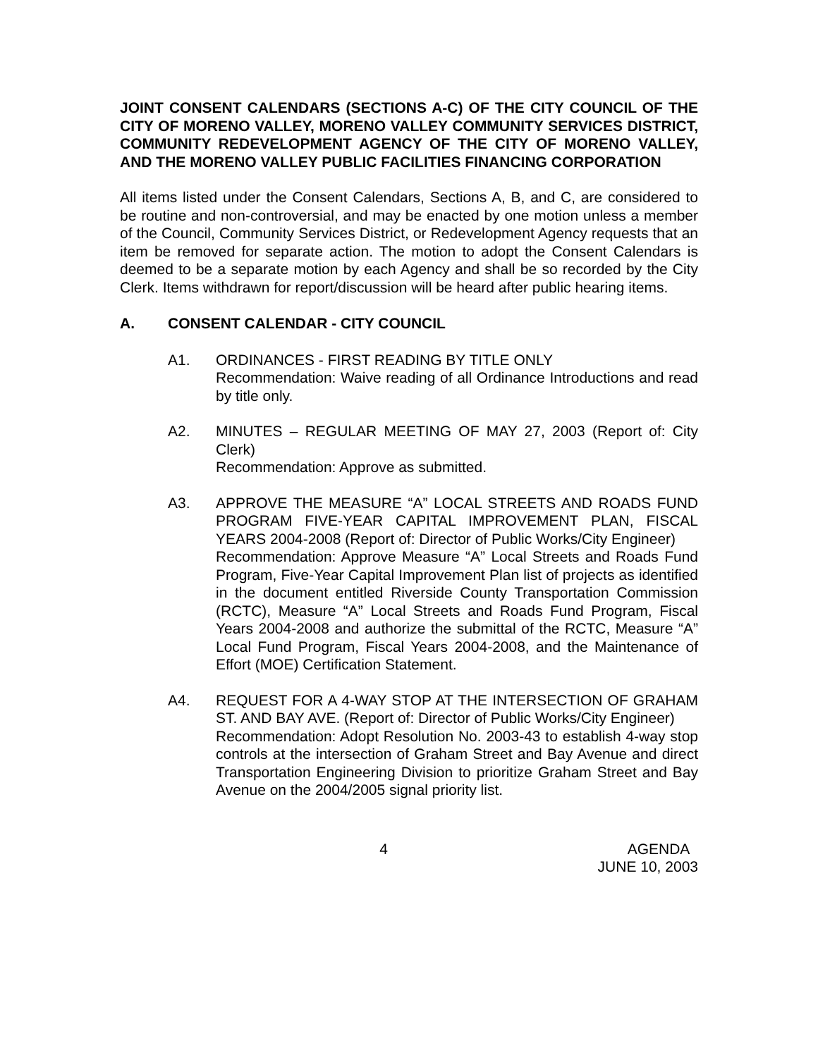JOINT CONSENT CALENDARS (SECTIONS A-C) OF THE CITY COUNCIL OF THE CITY OF MORENO VALLEY, MORENO VALLEY COMMUNITY SERVICES DISTRICT, COMMUNITY REDEVELOPMENT AGENCY OF THE CITY OF MORENO VALLEY, AND THE MORENO VALLEY PUBLIC FACILITIES FINANCING CORPORATION
All items listed under the Consent Calendars, Sections A, B, and C, are considered to be routine and non-controversial, and may be enacted by one motion unless a member of the Council, Community Services District, or Redevelopment Agency requests that an item be removed for separate action. The motion to adopt the Consent Calendars is deemed to be a separate motion by each Agency and shall be so recorded by the City Clerk. Items withdrawn for report/discussion will be heard after public hearing items.
A. CONSENT CALENDAR - CITY COUNCIL
A1. ORDINANCES - FIRST READING BY TITLE ONLY
Recommendation: Waive reading of all Ordinance Introductions and read by title only.
A2. MINUTES – REGULAR MEETING OF MAY 27, 2003 (Report of: City Clerk)
Recommendation: Approve as submitted.
A3. APPROVE THE MEASURE “A” LOCAL STREETS AND ROADS FUND PROGRAM FIVE-YEAR CAPITAL IMPROVEMENT PLAN, FISCAL YEARS 2004-2008 (Report of: Director of Public Works/City Engineer)
Recommendation: Approve Measure “A” Local Streets and Roads Fund Program, Five-Year Capital Improvement Plan list of projects as identified in the document entitled Riverside County Transportation Commission (RCTC), Measure “A” Local Streets and Roads Fund Program, Fiscal Years 2004-2008 and authorize the submittal of the RCTC, Measure “A” Local Fund Program, Fiscal Years 2004-2008, and the Maintenance of Effort (MOE) Certification Statement.
A4. REQUEST FOR A 4-WAY STOP AT THE INTERSECTION OF GRAHAM ST. AND BAY AVE. (Report of: Director of Public Works/City Engineer)
Recommendation: Adopt Resolution No. 2003-43 to establish 4-way stop controls at the intersection of Graham Street and Bay Avenue and direct Transportation Engineering Division to prioritize Graham Street and Bay Avenue on the 2004/2005 signal priority list.
4 AGENDA
JUNE 10, 2003